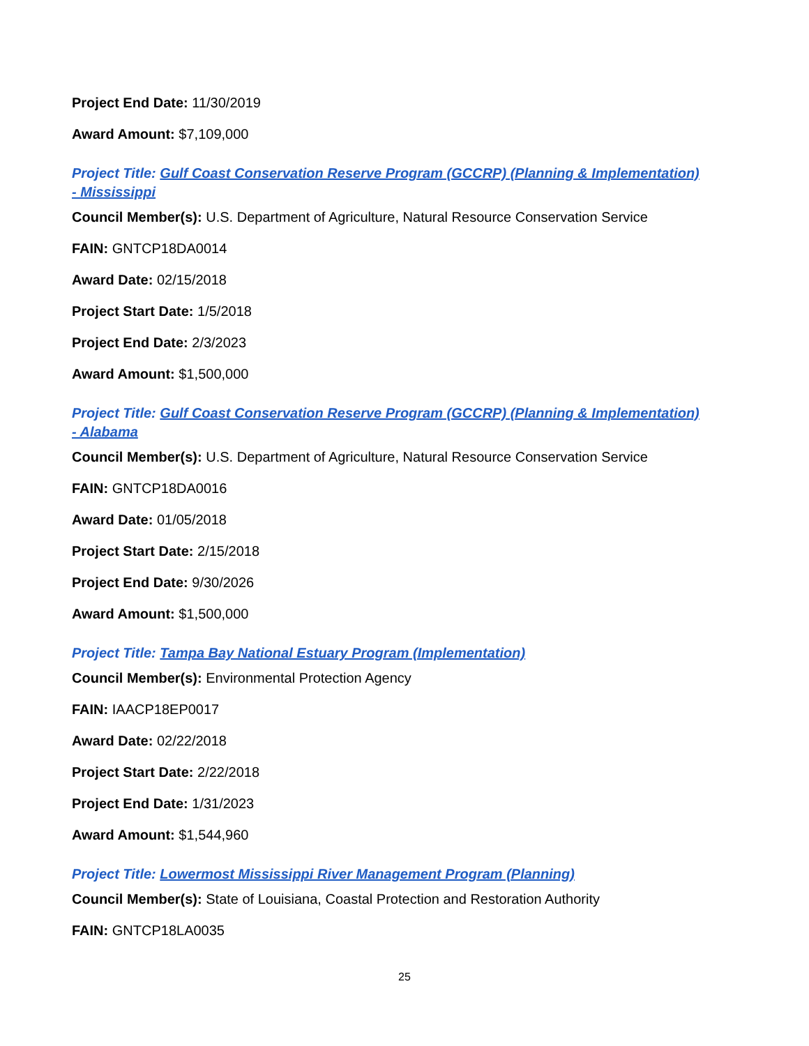Project End Date: 11/30/2019
Award Amount: $7,109,000
Project Title: Gulf Coast Conservation Reserve Program (GCCRP) (Planning & Implementation) - Mississippi
Council Member(s): U.S. Department of Agriculture, Natural Resource Conservation Service
FAIN: GNTCP18DA0014
Award Date: 02/15/2018
Project Start Date: 1/5/2018
Project End Date: 2/3/2023
Award Amount: $1,500,000
Project Title: Gulf Coast Conservation Reserve Program (GCCRP) (Planning & Implementation) - Alabama
Council Member(s): U.S. Department of Agriculture, Natural Resource Conservation Service
FAIN: GNTCP18DA0016
Award Date: 01/05/2018
Project Start Date: 2/15/2018
Project End Date: 9/30/2026
Award Amount: $1,500,000
Project Title: Tampa Bay National Estuary Program (Implementation)
Council Member(s): Environmental Protection Agency
FAIN: IAACP18EP0017
Award Date: 02/22/2018
Project Start Date: 2/22/2018
Project End Date: 1/31/2023
Award Amount: $1,544,960
Project Title: Lowermost Mississippi River Management Program (Planning)
Council Member(s): State of Louisiana, Coastal Protection and Restoration Authority
FAIN: GNTCP18LA0035
25